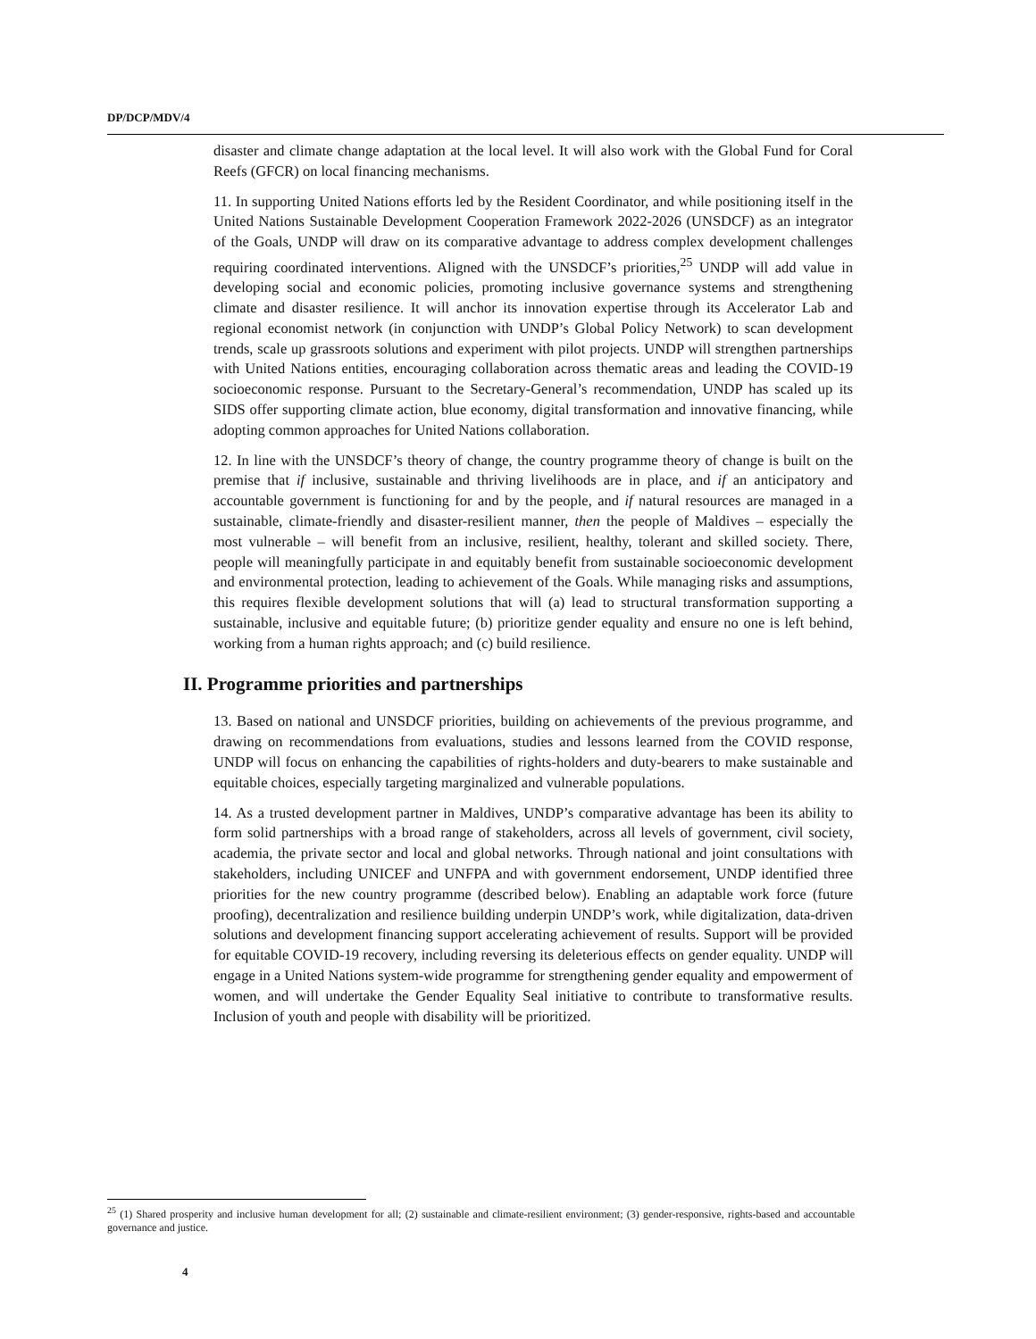DP/DCP/MDV/4
disaster and climate change adaptation at the local level. It will also work with the Global Fund for Coral Reefs (GFCR) on local financing mechanisms.
11. In supporting United Nations efforts led by the Resident Coordinator, and while positioning itself in the United Nations Sustainable Development Cooperation Framework 2022-2026 (UNSDCF) as an integrator of the Goals, UNDP will draw on its comparative advantage to address complex development challenges requiring coordinated interventions. Aligned with the UNSDCF’s priorities,<sup>25</sup> UNDP will add value in developing social and economic policies, promoting inclusive governance systems and strengthening climate and disaster resilience. It will anchor its innovation expertise through its Accelerator Lab and regional economist network (in conjunction with UNDP’s Global Policy Network) to scan development trends, scale up grassroots solutions and experiment with pilot projects. UNDP will strengthen partnerships with United Nations entities, encouraging collaboration across thematic areas and leading the COVID-19 socioeconomic response. Pursuant to the Secretary-General’s recommendation, UNDP has scaled up its SIDS offer supporting climate action, blue economy, digital transformation and innovative financing, while adopting common approaches for United Nations collaboration.
12. In line with the UNSDCF’s theory of change, the country programme theory of change is built on the premise that if inclusive, sustainable and thriving livelihoods are in place, and if an anticipatory and accountable government is functioning for and by the people, and if natural resources are managed in a sustainable, climate-friendly and disaster-resilient manner, then the people of Maldives – especially the most vulnerable – will benefit from an inclusive, resilient, healthy, tolerant and skilled society. There, people will meaningfully participate in and equitably benefit from sustainable socioeconomic development and environmental protection, leading to achievement of the Goals. While managing risks and assumptions, this requires flexible development solutions that will (a) lead to structural transformation supporting a sustainable, inclusive and equitable future; (b) prioritize gender equality and ensure no one is left behind, working from a human rights approach; and (c) build resilience.
II. Programme priorities and partnerships
13. Based on national and UNSDCF priorities, building on achievements of the previous programme, and drawing on recommendations from evaluations, studies and lessons learned from the COVID response, UNDP will focus on enhancing the capabilities of rights-holders and duty-bearers to make sustainable and equitable choices, especially targeting marginalized and vulnerable populations.
14. As a trusted development partner in Maldives, UNDP’s comparative advantage has been its ability to form solid partnerships with a broad range of stakeholders, across all levels of government, civil society, academia, the private sector and local and global networks. Through national and joint consultations with stakeholders, including UNICEF and UNFPA and with government endorsement, UNDP identified three priorities for the new country programme (described below). Enabling an adaptable work force (future proofing), decentralization and resilience building underpin UNDP’s work, while digitalization, data-driven solutions and development financing support accelerating achievement of results. Support will be provided for equitable COVID-19 recovery, including reversing its deleterious effects on gender equality. UNDP will engage in a United Nations system-wide programme for strengthening gender equality and empowerment of women, and will undertake the Gender Equality Seal initiative to contribute to transformative results. Inclusion of youth and people with disability will be prioritized.
<sup>25</sup> (1) Shared prosperity and inclusive human development for all; (2) sustainable and climate-resilient environment; (3) gender-responsive, rights-based and accountable governance and justice.
4